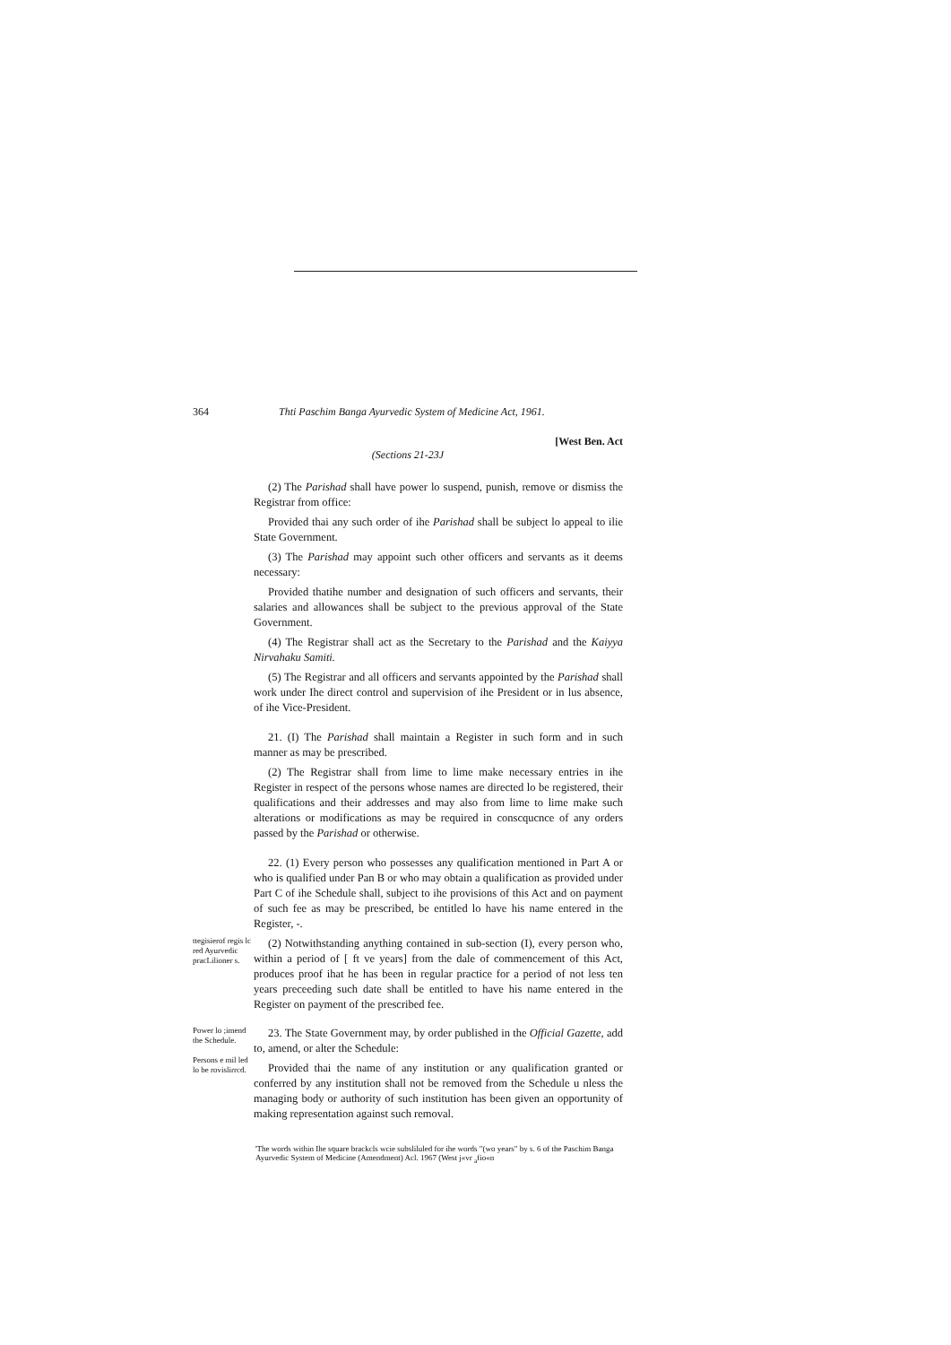364 Thti Paschim Banga Ayurvedic System of Medicine Act, 1961.
[West Ben. Act
(Sections 21-23J
(2) The Parishad shall have power lo suspend, punish, remove or dismiss the Registrar from office:
Provided thai any such order of ihe Parishad shall be subject lo appeal to ilie State Government.
(3) The Parishad may appoint such other officers and servants as it deems necessary:
Provided thatihe number and designation of such officers and servants, their salaries and allowances shall be subject to the previous approval of the State Government.
(4) The Registrar shall act as the Secretary to the Parishad and the Kaiyya Nirvahaku Samiti.
(5) The Registrar and all officers and servants appointed by the Parishad shall work under Ihe direct control and supervision of ihe President or in lus absence, of ihe Vice-President.
21. (I) The Parishad shall maintain a Register in such form and in such manner as may be prescribed.
(2) The Registrar shall from lime to lime make necessary entries in ihe Register in respect of the persons whose names are directed lo be registered, their qualifications and their addresses and may also from lime to lime make such alterations or modifications as may be required in conscqucnce of any orders passed by the Parishad or otherwise.
22. (1) Every person who possesses any qualification mentioned in Part A or who is qualified under Pan B or who may obtain a qualification as provided under Part C of ihe Schedule shall, subject to ihe provisions of this Act and on payment of such fee as may be prescribed, be entitled lo have his name entered in the Register, -.
ttegisierof regis lc red Ayurvedic pracLilioner s.
(2) Notwithstanding anything contained in sub-section (I), every person who, within a period of [ ft ve years] from the dale of commencement of this Act, produces proof ihat he has been in regular practice for a period of not less ten years preceeding such date shall be entitled to have his name entered in the Register on payment of the prescribed fee.
Power lo ;imend the Schedule.
Persons e mil led lo be rovislirrcd.
23. The State Government may, by order published in the Official Gazette, add to, amend, or alter the Schedule:
Provided thai the name of any institution or any qualification granted or conferred by any institution shall not be removed from the Schedule u nless the managing body or authority of such institution has been given an opportunity of making representation against such removal.
'The words within Ihe square brackcls wcie subsliluled for ihe words "(wo years" by s. 6 of the Paschim Banga Ayurvedic System of Medicine (Amendment) Acl. 1967 (West j«vr <sub>a</sub>fio«n